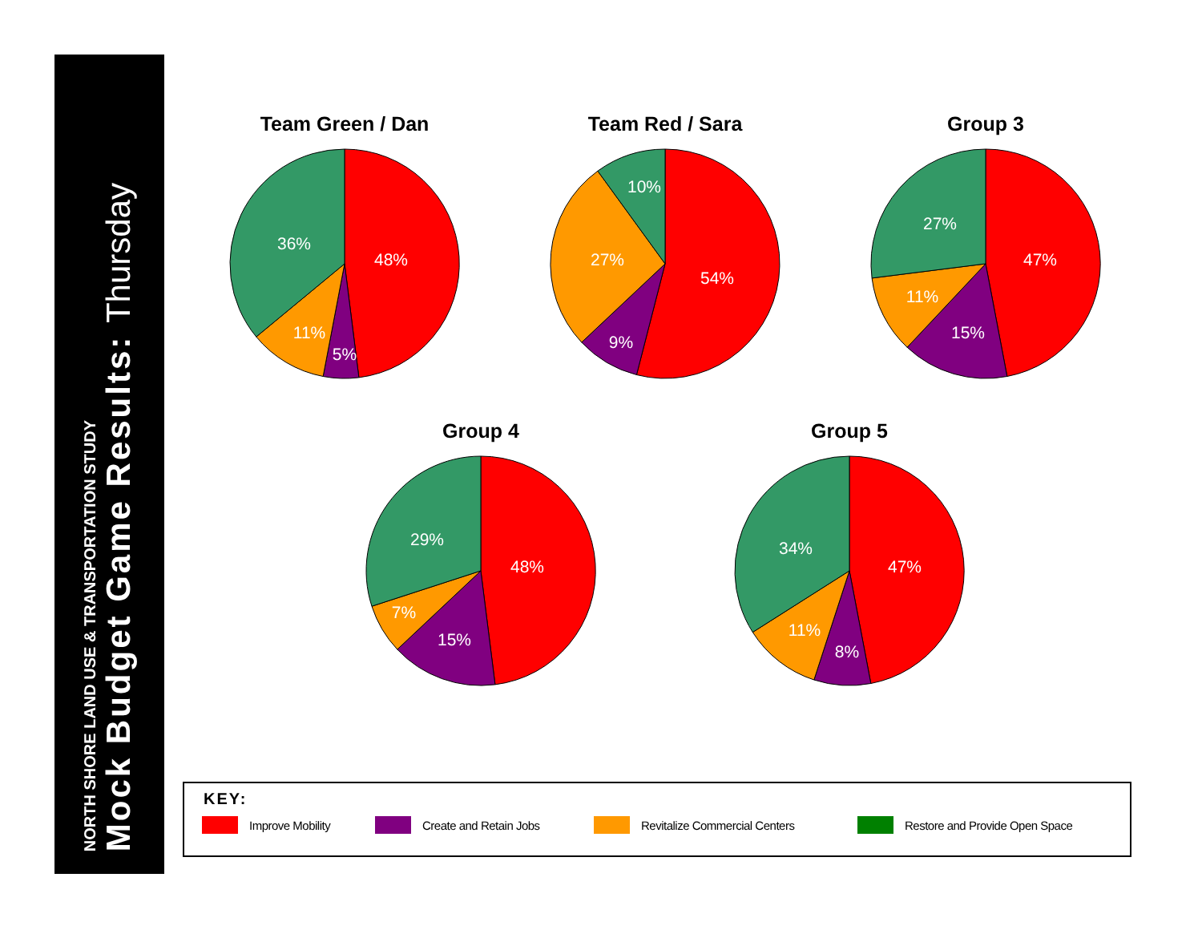NORTH SHORE LAND USE & TRANSPORTATION STUDY
Mock Budget Game Results: Thursday
Team Green / Dan
48%
5%
11%
36%
Team Red / Sara
54%
9%
27%
10%
Group 3
47%
15%
11%
27%
Group 4
48%
15%
7%
29%
Group 5
47%
8%
11%
34%
KEY:
Improve Mobility Create and Retain Jobs Revitalize Commercial Centers Restore and Provide Open Space